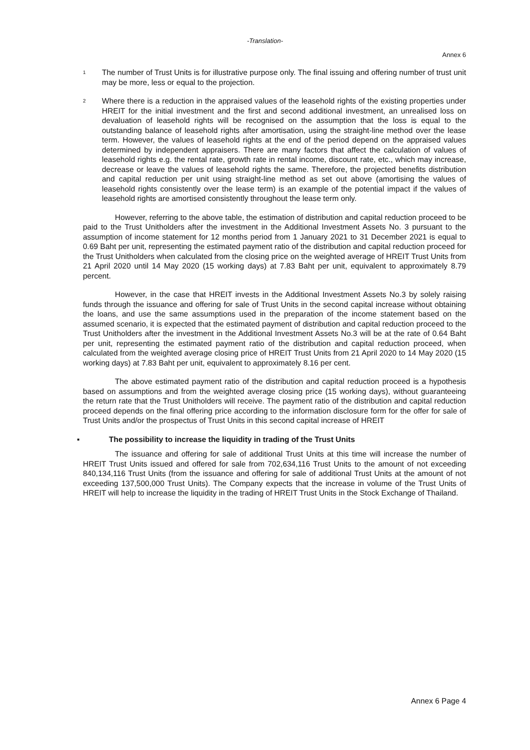-Translation-
Annex 6
<sup>1</sup>
The number of Trust Units is for illustrative purpose only. The final issuing and offering number of trust unit may be more, less or equal to the projection.
<sup>2</sup>
Where there is a reduction in the appraised values of the leasehold rights of the existing properties under HREIT for the initial investment and the first and second additional investment, an unrealised loss on devaluation of leasehold rights will be recognised on the assumption that the loss is equal to the outstanding balance of leasehold rights after amortisation, using the straight-line method over the lease term. However, the values of leasehold rights at the end of the period depend on the appraised values determined by independent appraisers. There are many factors that affect the calculation of values of leasehold rights e.g. the rental rate, growth rate in rental income, discount rate, etc., which may increase, decrease or leave the values of leasehold rights the same. Therefore, the projected benefits distribution and capital reduction per unit using straight-line method as set out above (amortising the values of leasehold rights consistently over the lease term) is an example of the potential impact if the values of leasehold rights are amortised consistently throughout the lease term only.
However, referring to the above table, the estimation of distribution and capital reduction proceed to be paid to the Trust Unitholders after the investment in the Additional Investment Assets No. 3 pursuant to the assumption of income statement for 12 months period from 1 January 2021 to 31 December 2021 is equal to 0.69 Baht per unit, representing the estimated payment ratio of the distribution and capital reduction proceed for the Trust Unitholders when calculated from the closing price on the weighted average of HREIT Trust Units from 21 April 2020 until 14 May 2020 (15 working days) at 7.83 Baht per unit, equivalent to approximately 8.79 percent.
However, in the case that HREIT invests in the Additional Investment Assets No.3 by solely raising funds through the issuance and offering for sale of Trust Units in the second capital increase without obtaining the loans, and use the same assumptions used in the preparation of the income statement based on the assumed scenario, it is expected that the estimated payment of distribution and capital reduction proceed to the Trust Unitholders after the investment in the Additional Investment Assets No.3 will be at the rate of 0.64 Baht per unit, representing the estimated payment ratio of the distribution and capital reduction proceed, when calculated from the weighted average closing price of HREIT Trust Units from 21 April 2020 to 14 May 2020 (15 working days) at 7.83 Baht per unit, equivalent to approximately 8.16 per cent.
The above estimated payment ratio of the distribution and capital reduction proceed is a hypothesis based on assumptions and from the weighted average closing price (15 working days), without guaranteeing the return rate that the Trust Unitholders will receive. The payment ratio of the distribution and capital reduction proceed depends on the final offering price according to the information disclosure form for the offer for sale of Trust Units and/or the prospectus of Trust Units in this second capital increase of HREIT
▪ The possibility to increase the liquidity in trading of the Trust Units
The issuance and offering for sale of additional Trust Units at this time will increase the number of HREIT Trust Units issued and offered for sale from 702,634,116 Trust Units to the amount of not exceeding 840,134,116 Trust Units (from the issuance and offering for sale of additional Trust Units at the amount of not exceeding 137,500,000 Trust Units). The Company expects that the increase in volume of the Trust Units of HREIT will help to increase the liquidity in the trading of HREIT Trust Units in the Stock Exchange of Thailand.
Annex 6 Page 4